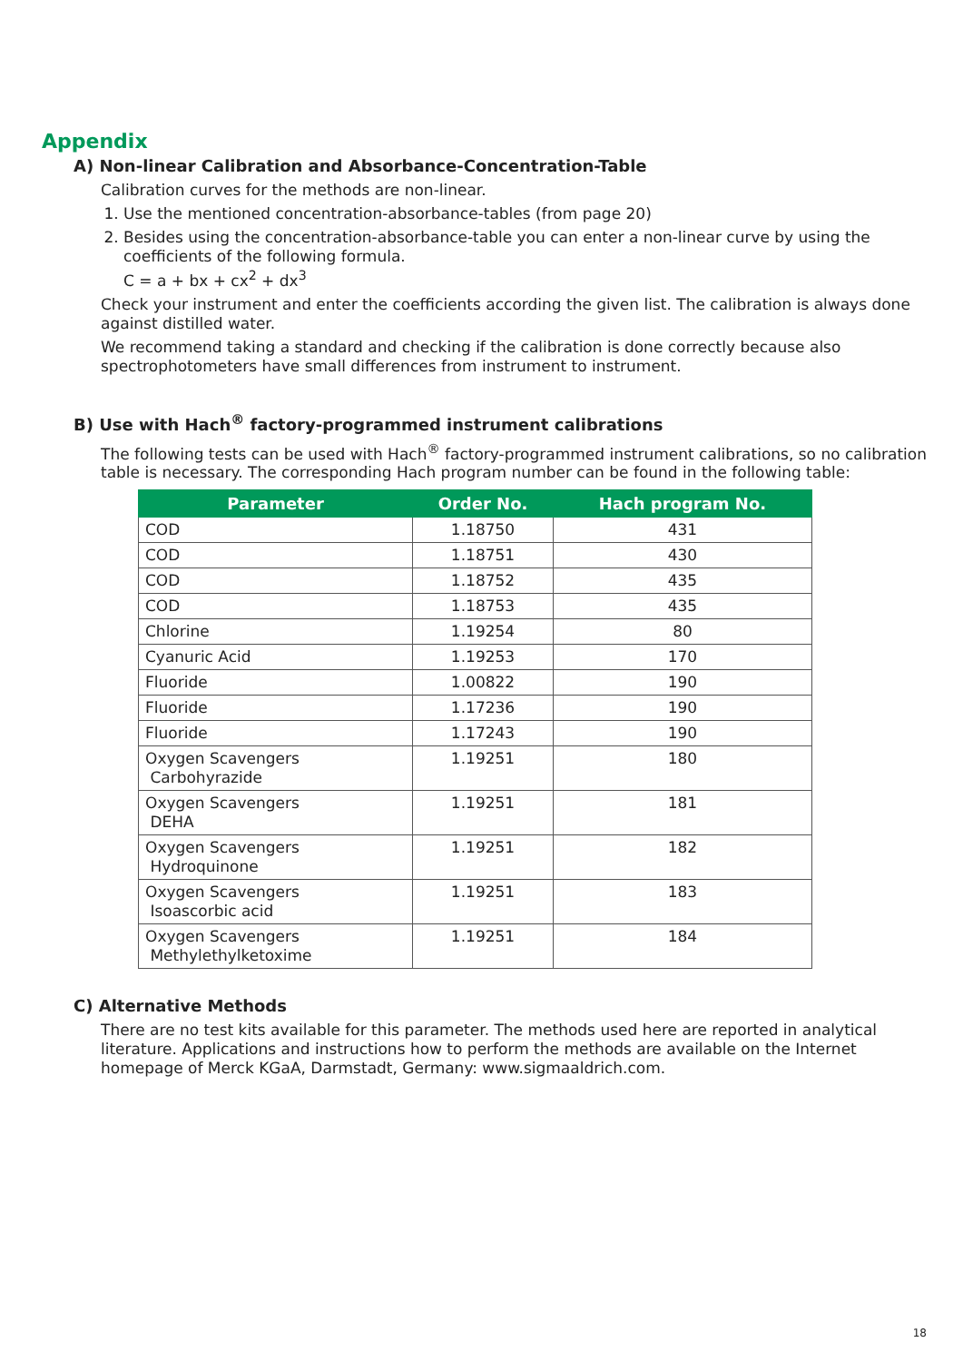Appendix
A) Non-linear Calibration and Absorbance-Concentration-Table
Calibration curves for the methods are non-linear.
1. Use the mentioned concentration-absorbance-tables (from page 20)
2. Besides using the concentration-absorbance-table you can enter a non-linear curve by using the coefficients of the following formula.
C = a + bx + cx<sup>2</sup> + dx<sup>3</sup>
Check your instrument and enter the coefficients according the given list. The calibration is always done against distilled water.
We recommend taking a standard and checking if the calibration is done correctly because also spectrophotometers have small differences from instrument to instrument.
B) Use with Hach<sup>®</sup> factory-programmed instrument calibrations
The following tests can be used with Hach<sup>®</sup> factory-programmed instrument calibrations, so no calibration table is necessary. The corresponding Hach program number can be found in the following table:
| Parameter | Order No. | Hach program No. |
| --- | --- | --- |
| COD | 1.18750 | 431 |
| COD | 1.18751 | 430 |
| COD | 1.18752 | 435 |
| COD | 1.18753 | 435 |
| Chlorine | 1.19254 | 80 |
| Cyanuric Acid | 1.19253 | 170 |
| Fluoride | 1.00822 | 190 |
| Fluoride | 1.17236 | 190 |
| Fluoride | 1.17243 | 190 |
| Oxygen Scavengers Carbohyrazide | 1.19251 | 180 |
| Oxygen Scavengers DEHA | 1.19251 | 181 |
| Oxygen Scavengers Hydroquinone | 1.19251 | 182 |
| Oxygen Scavengers Isoascorbic acid | 1.19251 | 183 |
| Oxygen Scavengers Methylethylketoxime | 1.19251 | 184 |
C) Alternative Methods
There are no test kits available for this parameter. The methods used here are reported in analytical literature. Applications and instructions how to perform the methods are available on the Internet homepage of Merck KGaA, Darmstadt, Germany: www.sigmaaldrich.com.
18